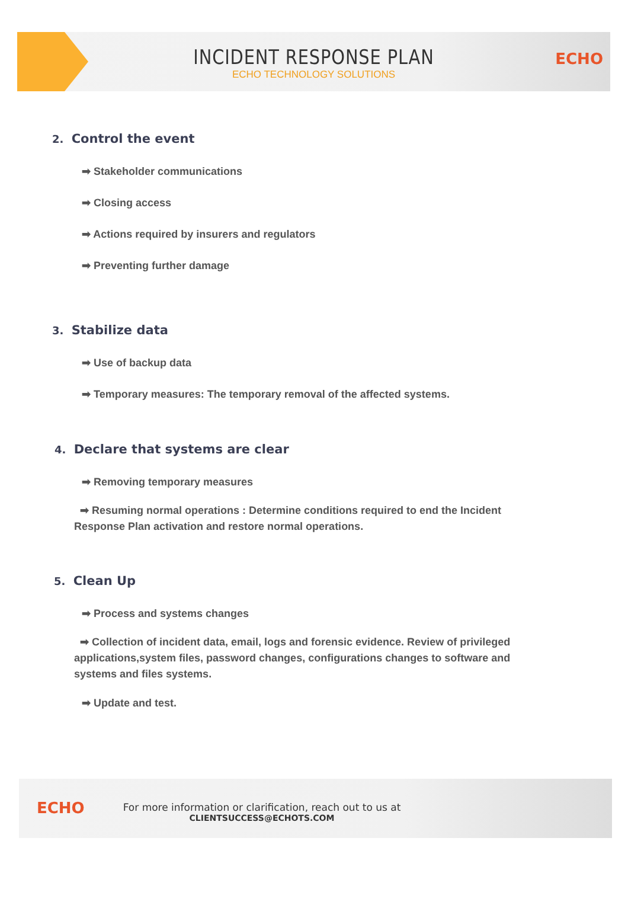INCIDENT RESPONSE PLAN
ECHO TECHNOLOGY SOLUTIONS
ECHO
2. Control the event
➡ Stakeholder communications
➡ Closing access
➡ Actions required by insurers and regulators
➡ Preventing further damage
3. Stabilize data
➡ Use of backup data
➡ Temporary measures: The temporary removal of the affected systems.
4. Declare that systems are clear
➡ Removing temporary measures
➡ Resuming normal operations : Determine conditions required to end the Incident Response Plan activation and restore normal operations.
5. Clean Up
➡ Process and systems changes
➡ Collection of incident data, email, logs and forensic evidence. Review of privileged applications,system files, password changes, configurations changes to software and systems and files systems.
➡ Update and test.
ECHO
For more information or clarification, reach out to us at
CLIENTSUCCESS@ECHOTS.COM